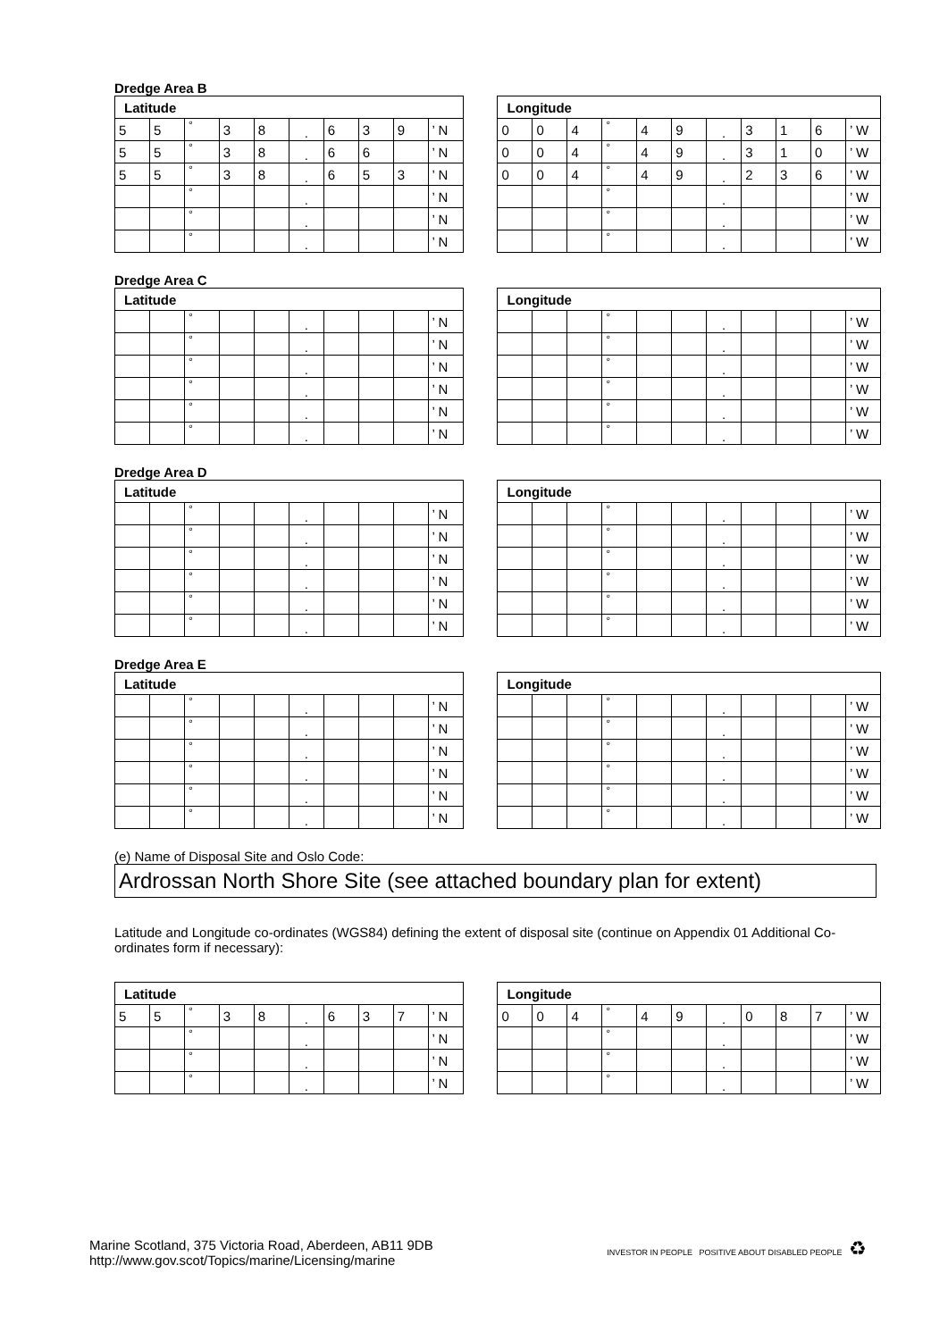Dredge Area B
| Latitude | | | | | | | | | | | Longitude | | | | | | | | | | |
| 5 | 5 | ° | 3 | 8 | . | 6 | 3 | 9 | ’ N | | 0 | 0 | 4 | ° | 4 | 9 | . | 3 | 1 | 6 | ’ W |
| 5 | 5 | ° | 3 | 8 | . | 6 | 6 | | ’ N | | 0 | 0 | 4 | ° | 4 | 9 | . | 3 | 1 | 0 | ’ W |
| 5 | 5 | ° | 3 | 8 | . | 6 | 5 | 3 | ’ N | | 0 | 0 | 4 | ° | 4 | 9 | . | 2 | 3 | 6 | ’ W |
| | | ° | | | . | | | | ’ N | | | | | ° | | | . | | | | ’ W |
| | | ° | | | . | | | | ’ N | | | | | ° | | | . | | | | ’ W |
| | | ° | | | . | | | | ’ N | | | | | ° | | | . | | | | ’ W |
Dredge Area C
| Latitude | | | | | | | | | | | Longitude | | | | | | | | | | |
| | | ° | | | . | | | | ’ N | | | | | ° | | | . | | | | ’ W |
| | | ° | | | . | | | | ’ N | | | | | ° | | | . | | | | ’ W |
| | | ° | | | . | | | | ’ N | | | | | ° | | | . | | | | ’ W |
| | | ° | | | . | | | | ’ N | | | | | ° | | | . | | | | ’ W |
| | | ° | | | . | | | | ’ N | | | | | ° | | | . | | | | ’ W |
| | | ° | | | . | | | | ’ N | | | | | ° | | | . | | | | ’ W |
Dredge Area D
| Latitude | | | | | | | | | | | Longitude | | | | | | | | | | |
| | | ° | | | . | | | | ’ N | | | | | ° | | | . | | | | ’ W |
| | | ° | | | . | | | | ’ N | | | | | ° | | | . | | | | ’ W |
| | | ° | | | . | | | | ’ N | | | | | ° | | | . | | | | ’ W |
| | | ° | | | . | | | | ’ N | | | | | ° | | | . | | | | ’ W |
| | | ° | | | . | | | | ’ N | | | | | ° | | | . | | | | ’ W |
| | | ° | | | . | | | | ’ N | | | | | ° | | | . | | | | ’ W |
Dredge Area E
| Latitude | | | | | | | | | | | Longitude | | | | | | | | | | |
| | | ° | | | . | | | | ’ N | | | | | ° | | | . | | | | ’ W |
| | | ° | | | . | | | | ’ N | | | | | ° | | | . | | | | ’ W |
| | | ° | | | . | | | | ’ N | | | | | ° | | | . | | | | ’ W |
| | | ° | | | . | | | | ’ N | | | | | ° | | | . | | | | ’ W |
| | | ° | | | . | | | | ’ N | | | | | ° | | | . | | | | ’ W |
| | | ° | | | . | | | | ’ N | | | | | ° | | | . | | | | ’ W |
(e) Name of Disposal Site and Oslo Code:
Ardrossan North Shore Site (see attached boundary plan for extent)
Latitude and Longitude co-ordinates (WGS84) defining the extent of disposal site (continue on Appendix 01 Additional Co-ordinates form if necessary):
| Latitude | | | | | | | | | | | Longitude | | | | | | | | | | |
| 5 | 5 | ° | 3 | 8 | . | 6 | 3 | 7 | ’ N | | 0 | 0 | 4 | ° | 4 | 9 | . | 0 | 8 | 7 | ’ W |
| | | ° | | | . | | | | ’ N | | | | | ° | | | . | | | | ’ W |
| | | ° | | | . | | | | ’ N | | | | | ° | | | . | | | | ’ W |
| | | ° | | | . | | | | ’ N | | | | | ° | | | . | | | | ’ W |
Marine Scotland, 375 Victoria Road, Aberdeen, AB11 9DB
http://www.gov.scot/Topics/marine/Licensing/marine
INVESTOR IN PEOPLE POSITIVE ABOUT DISABLED PEOPLE ♻